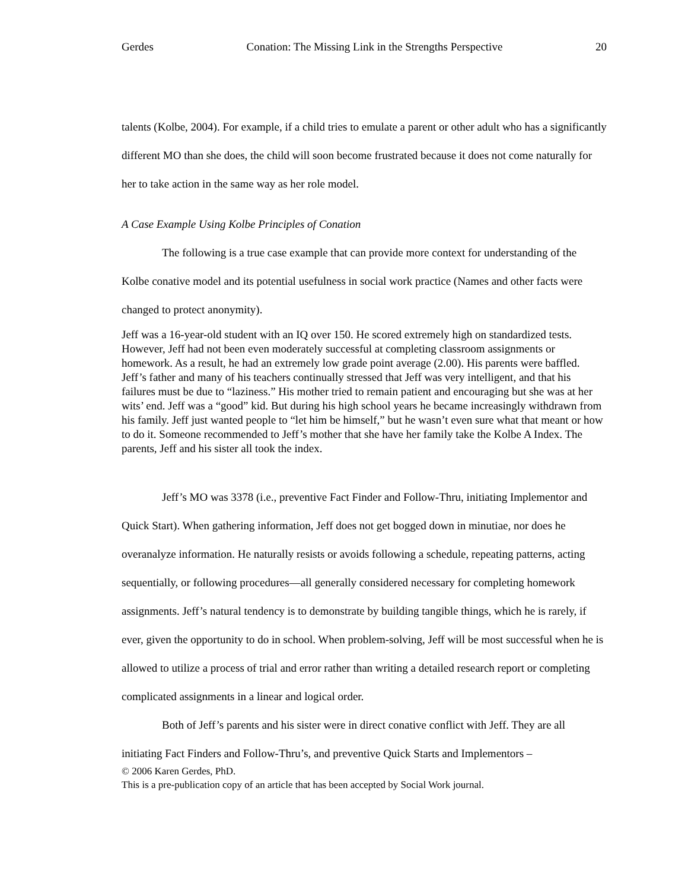Gerdes Conation: The Missing Link in the Strengths Perspective 20
talents (Kolbe, 2004). For example, if a child tries to emulate a parent or other adult who has a significantly different MO than she does, the child will soon become frustrated because it does not come naturally for her to take action in the same way as her role model.
A Case Example Using Kolbe Principles of Conation
The following is a true case example that can provide more context for understanding of the Kolbe conative model and its potential usefulness in social work practice (Names and other facts were changed to protect anonymity).
Jeff was a 16-year-old student with an IQ over 150. He scored extremely high on standardized tests. However, Jeff had not been even moderately successful at completing classroom assignments or homework. As a result, he had an extremely low grade point average (2.00). His parents were baffled. Jeff’s father and many of his teachers continually stressed that Jeff was very intelligent, and that his failures must be due to “laziness.” His mother tried to remain patient and encouraging but she was at her wits’ end. Jeff was a “good” kid. But during his high school years he became increasingly withdrawn from his family. Jeff just wanted people to “let him be himself,” but he wasn’t even sure what that meant or how to do it. Someone recommended to Jeff’s mother that she have her family take the Kolbe A Index. The parents, Jeff and his sister all took the index.
Jeff’s MO was 3378 (i.e., preventive Fact Finder and Follow-Thru, initiating Implementor and Quick Start). When gathering information, Jeff does not get bogged down in minutiae, nor does he overanalyze information. He naturally resists or avoids following a schedule, repeating patterns, acting sequentially, or following procedures—all generally considered necessary for completing homework assignments. Jeff’s natural tendency is to demonstrate by building tangible things, which he is rarely, if ever, given the opportunity to do in school. When problem-solving, Jeff will be most successful when he is allowed to utilize a process of trial and error rather than writing a detailed research report or completing complicated assignments in a linear and logical order.
Both of Jeff’s parents and his sister were in direct conative conflict with Jeff. They are all initiating Fact Finders and Follow-Thru’s, and preventive Quick Starts and Implementors –
© 2006 Karen Gerdes, PhD.
This is a pre-publication copy of an article that has been accepted by Social Work journal.